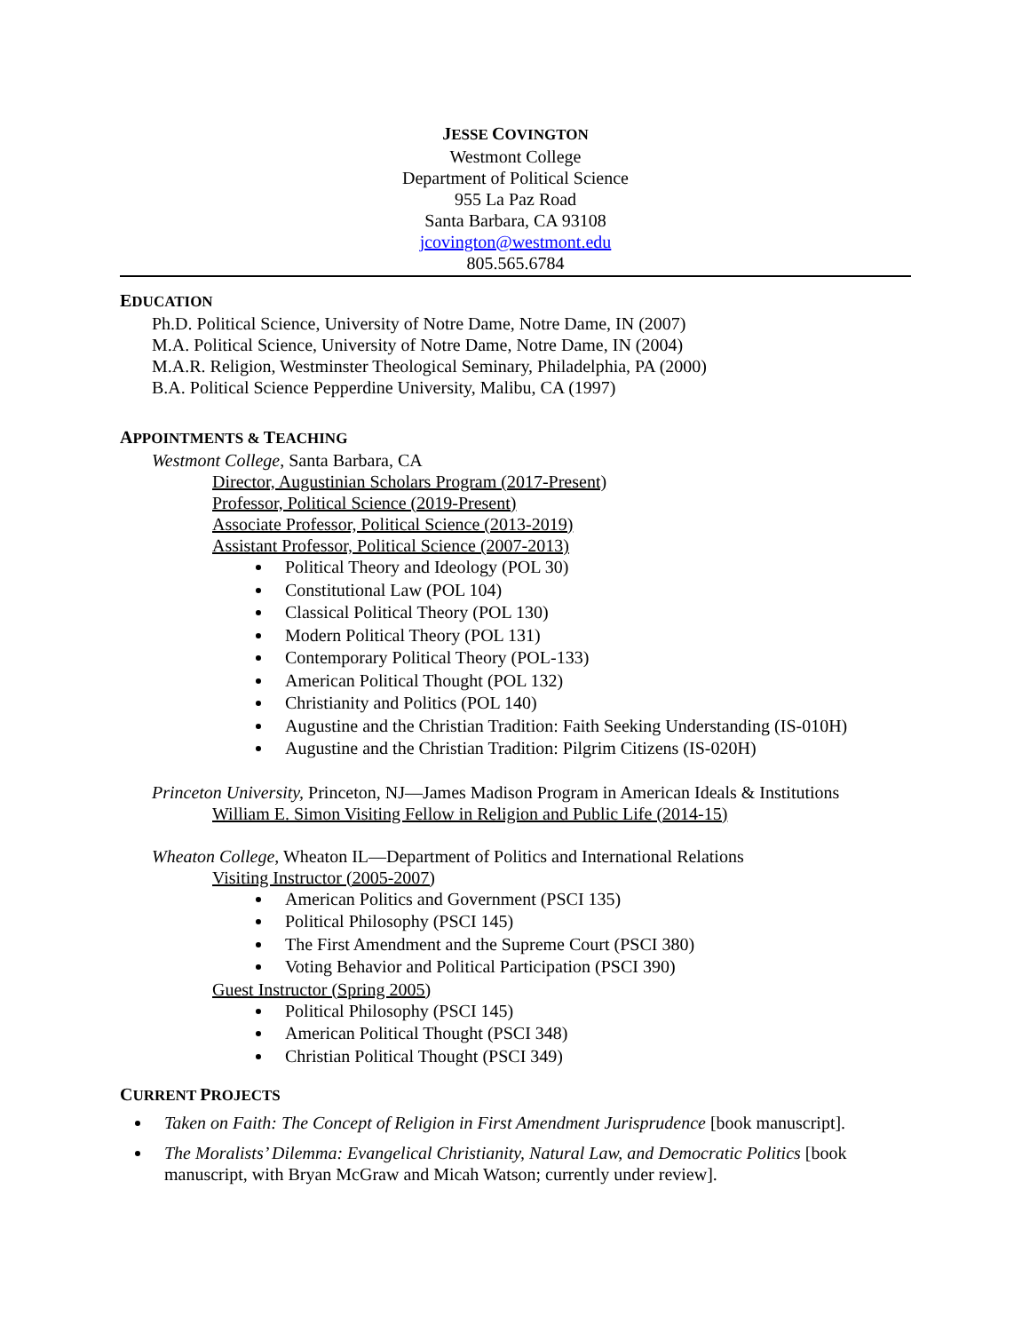JESSE COVINGTON
Westmont College
Department of Political Science
955 La Paz Road
Santa Barbara, CA 93108
jcovington@westmont.edu
805.565.6784
EDUCATION
Ph.D. Political Science, University of Notre Dame, Notre Dame, IN (2007)
M.A. Political Science, University of Notre Dame, Notre Dame, IN (2004)
M.A.R. Religion, Westminster Theological Seminary, Philadelphia, PA (2000)
B.A. Political Science Pepperdine University, Malibu, CA (1997)
APPOINTMENTS & TEACHING
Westmont College, Santa Barbara, CA
Director, Augustinian Scholars Program (2017-Present)
Professor, Political Science (2019-Present)
Associate Professor, Political Science (2013-2019)
Assistant Professor, Political Science (2007-2013)
Political Theory and Ideology (POL 30)
Constitutional Law (POL 104)
Classical Political Theory (POL 130)
Modern Political Theory (POL 131)
Contemporary Political Theory (POL-133)
American Political Thought (POL 132)
Christianity and Politics (POL 140)
Augustine and the Christian Tradition: Faith Seeking Understanding (IS-010H)
Augustine and the Christian Tradition: Pilgrim Citizens (IS-020H)
Princeton University, Princeton, NJ—James Madison Program in American Ideals & Institutions
William E. Simon Visiting Fellow in Religion and Public Life (2014-15)
Wheaton College, Wheaton IL—Department of Politics and International Relations
Visiting Instructor (2005-2007)
American Politics and Government (PSCI 135)
Political Philosophy (PSCI 145)
The First Amendment and the Supreme Court (PSCI 380)
Voting Behavior and Political Participation (PSCI 390)
Guest Instructor (Spring 2005)
Political Philosophy (PSCI 145)
American Political Thought (PSCI 348)
Christian Political Thought (PSCI 349)
CURRENT PROJECTS
Taken on Faith: The Concept of Religion in First Amendment Jurisprudence [book manuscript].
The Moralists’ Dilemma: Evangelical Christianity, Natural Law, and Democratic Politics [book manuscript, with Bryan McGraw and Micah Watson; currently under review].